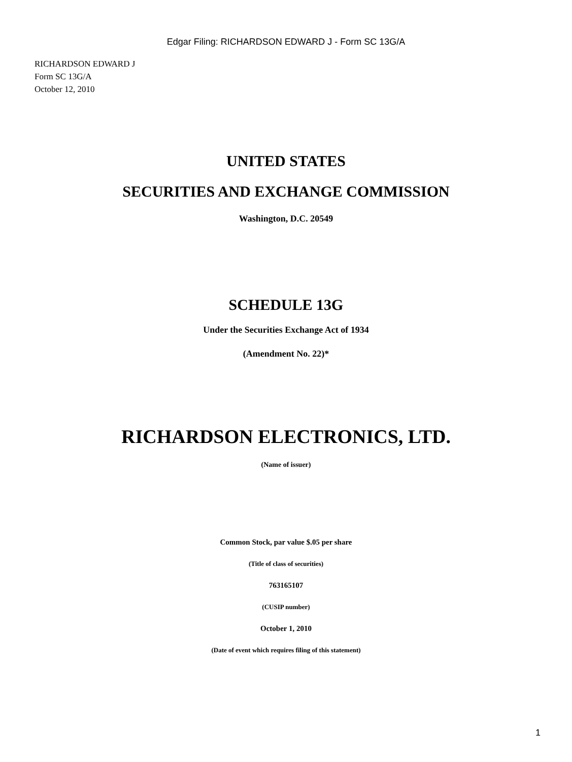Edgar Filing: RICHARDSON EDWARD J - Form SC 13G/A
RICHARDSON EDWARD J
Form SC 13G/A
October 12, 2010
UNITED STATES
SECURITIES AND EXCHANGE COMMISSION
Washington, D.C. 20549
SCHEDULE 13G
Under the Securities Exchange Act of 1934
(Amendment No. 22)*
RICHARDSON ELECTRONICS, LTD.
(Name of issuer)
Common Stock, par value $.05 per share
(Title of class of securities)
763165107
(CUSIP number)
October 1, 2010
(Date of event which requires filing of this statement)
1